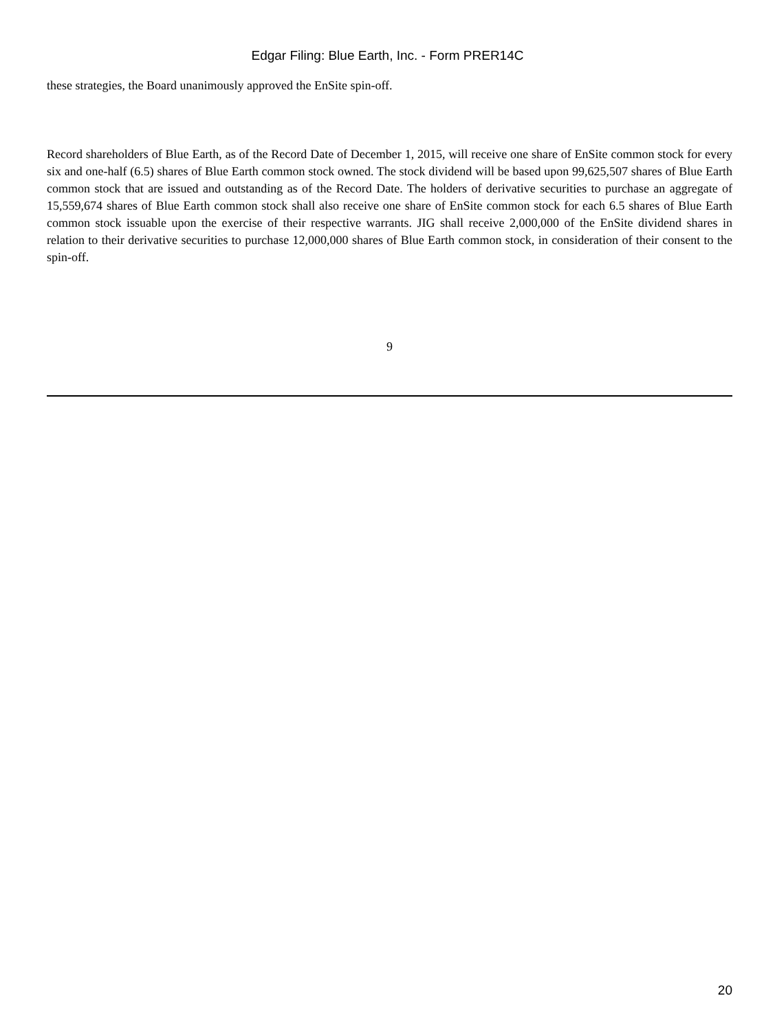Edgar Filing: Blue Earth, Inc. - Form PRER14C
these strategies, the Board unanimously approved the EnSite spin-off.
Record shareholders of Blue Earth, as of the Record Date of December 1, 2015, will receive one share of EnSite common stock for every six and one-half (6.5) shares of Blue Earth common stock owned. The stock dividend will be based upon 99,625,507 shares of Blue Earth common stock that are issued and outstanding as of the Record Date. The holders of derivative securities to purchase an aggregate of 15,559,674 shares of Blue Earth common stock shall also receive one share of EnSite common stock for each 6.5 shares of Blue Earth common stock issuable upon the exercise of their respective warrants. JIG shall receive 2,000,000 of the EnSite dividend shares in relation to their derivative securities to purchase 12,000,000 shares of Blue Earth common stock, in consideration of their consent to the spin-off.
9
20